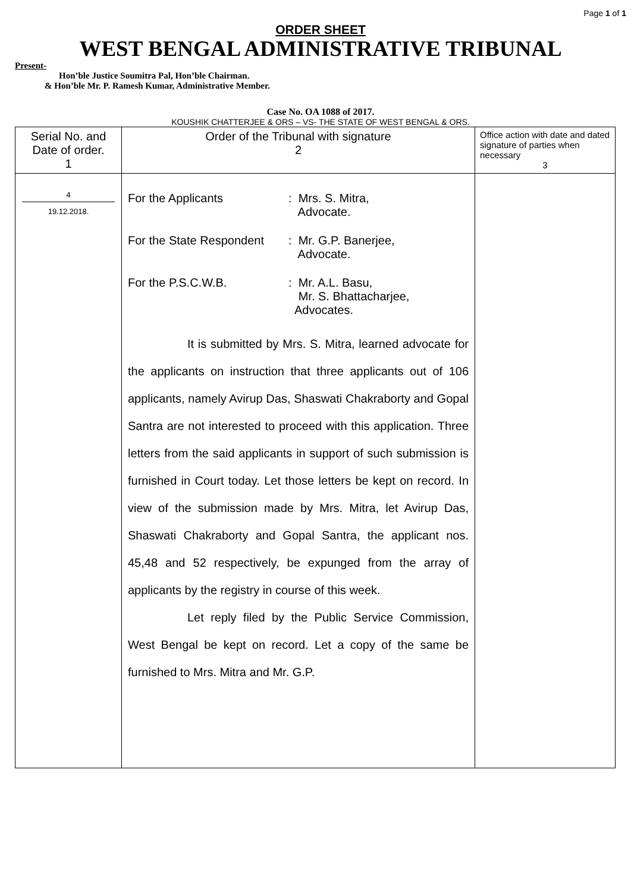Page 1 of 1
ORDER SHEET
WEST BENGAL ADMINISTRATIVE TRIBUNAL
Present-
Hon’ble Justice Soumitra Pal, Hon’ble Chairman.
& Hon’ble Mr. P. Ramesh Kumar, Administrative Member.
Case No. OA 1088 of 2017.
KOUSHIK CHATTERJEE & ORS – VS- THE STATE OF WEST BENGAL & ORS.
| Serial No. and Date of order. 1 | Order of the Tribunal with signature 2 | Office action with date and dated signature of parties when necessary 3 |
| 4 19.12.2018. | For the Applicants : Mrs. S. Mitra, Advocate. For the State Respondent : Mr. G.P. Banerjee, Advocate. For the P.S.C.W.B. : Mr. A.L. Basu, Mr. S. Bhattacharjee, Advocates. It is submitted by Mrs. S. Mitra, learned advocate for the applicants on instruction that three applicants out of 106 applicants, namely Avirup Das, Shaswati Chakraborty and Gopal Santra are not interested to proceed with this application. Three letters from the said applicants in support of such submission is furnished in Court today. Let those letters be kept on record. In view of the submission made by Mrs. Mitra, let Avirup Das, Shaswati Chakraborty and Gopal Santra, the applicant nos. 45,48 and 52 respectively, be expunged from the array of applicants by the registry in course of this week. Let reply filed by the Public Service Commission, West Bengal be kept on record. Let a copy of the same be furnished to Mrs. Mitra and Mr. G.P. | |